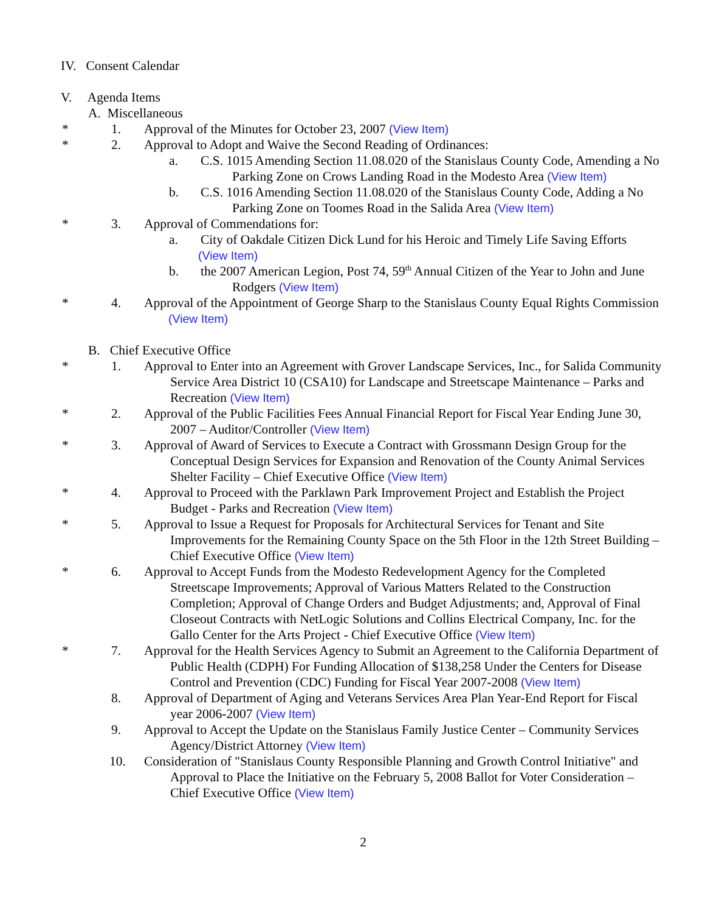IV. Consent Calendar
V. Agenda Items
A. Miscellaneous
* 1. Approval of the Minutes for October 23, 2007 (View Item)
* 2. Approval to Adopt and Waive the Second Reading of Ordinances:
a. C.S. 1015 Amending Section 11.08.020 of the Stanislaus County Code, Amending a No Parking Zone on Crows Landing Road in the Modesto Area (View Item)
b. C.S. 1016 Amending Section 11.08.020 of the Stanislaus County Code, Adding a No Parking Zone on Toomes Road in the Salida Area (View Item)
* 3. Approval of Commendations for:
a. City of Oakdale Citizen Dick Lund for his Heroic and Timely Life Saving Efforts
(View Item)
b. the 2007 American Legion, Post 74, 59<sup>th</sup> Annual Citizen of the Year to John and June Rodgers (View Item)
* 4. Approval of the Appointment of George Sharp to the Stanislaus County Equal Rights Commission (View Item)
B. Chief Executive Office
* 1. Approval to Enter into an Agreement with Grover Landscape Services, Inc., for Salida Community Service Area District 10 (CSA10) for Landscape and Streetscape Maintenance – Parks and Recreation (View Item)
* 2. Approval of the Public Facilities Fees Annual Financial Report for Fiscal Year Ending June 30, 2007 – Auditor/Controller (View Item)
* 3. Approval of Award of Services to Execute a Contract with Grossmann Design Group for the Conceptual Design Services for Expansion and Renovation of the County Animal Services Shelter Facility – Chief Executive Office (View Item)
* 4. Approval to Proceed with the Parklawn Park Improvement Project and Establish the Project Budget - Parks and Recreation (View Item)
* 5. Approval to Issue a Request for Proposals for Architectural Services for Tenant and Site Improvements for the Remaining County Space on the 5th Floor in the 12th Street Building – Chief Executive Office (View Item)
* 6. Approval to Accept Funds from the Modesto Redevelopment Agency for the Completed Streetscape Improvements; Approval of Various Matters Related to the Construction Completion; Approval of Change Orders and Budget Adjustments; and, Approval of Final Closeout Contracts with NetLogic Solutions and Collins Electrical Company, Inc. for the Gallo Center for the Arts Project - Chief Executive Office (View Item)
* 7. Approval for the Health Services Agency to Submit an Agreement to the California Department of Public Health (CDPH) For Funding Allocation of $138,258 Under the Centers for Disease Control and Prevention (CDC) Funding for Fiscal Year 2007-2008 (View Item)
8. Approval of Department of Aging and Veterans Services Area Plan Year-End Report for Fiscal year 2006-2007 (View Item)
9. Approval to Accept the Update on the Stanislaus Family Justice Center – Community Services Agency/District Attorney (View Item)
10. Consideration of "Stanislaus County Responsible Planning and Growth Control Initiative" and Approval to Place the Initiative on the February 5, 2008 Ballot for Voter Consideration – Chief Executive Office (View Item)
2